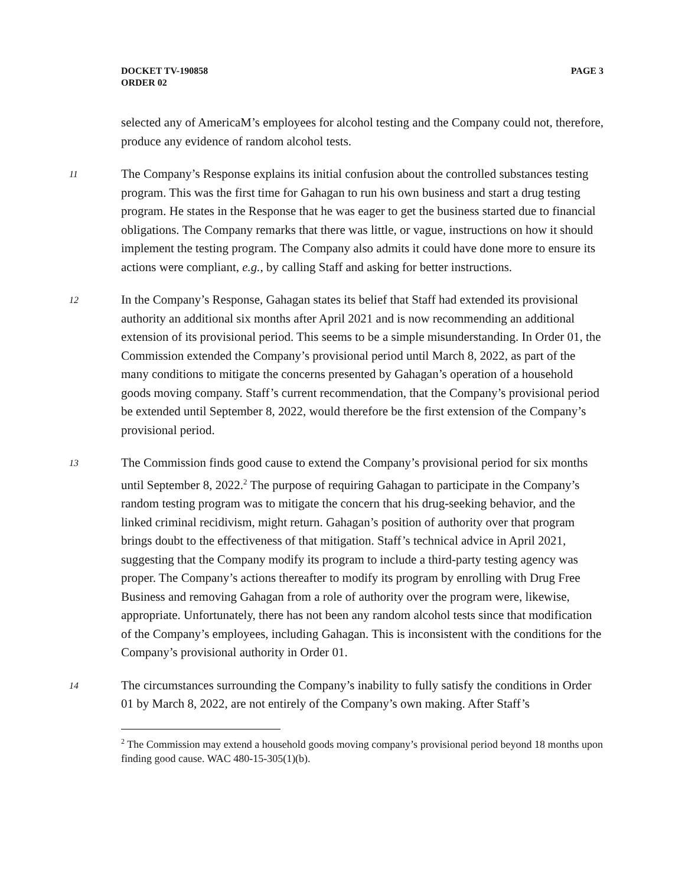DOCKET TV-190858
ORDER 02
PAGE 3
selected any of AmericaM’s employees for alcohol testing and the Company could not, therefore, produce any evidence of random alcohol tests.
11
The Company’s Response explains its initial confusion about the controlled substances testing program. This was the first time for Gahagan to run his own business and start a drug testing program. He states in the Response that he was eager to get the business started due to financial obligations. The Company remarks that there was little, or vague, instructions on how it should implement the testing program. The Company also admits it could have done more to ensure its actions were compliant, e.g., by calling Staff and asking for better instructions.
12
In the Company’s Response, Gahagan states its belief that Staff had extended its provisional authority an additional six months after April 2021 and is now recommending an additional extension of its provisional period. This seems to be a simple misunderstanding. In Order 01, the Commission extended the Company’s provisional period until March 8, 2022, as part of the many conditions to mitigate the concerns presented by Gahagan’s operation of a household goods moving company. Staff’s current recommendation, that the Company’s provisional period be extended until September 8, 2022, would therefore be the first extension of the Company’s provisional period.
13
The Commission finds good cause to extend the Company’s provisional period for six months until September 8, 2022.<sup>2</sup> The purpose of requiring Gahagan to participate in the Company’s random testing program was to mitigate the concern that his drug-seeking behavior, and the linked criminal recidivism, might return. Gahagan’s position of authority over that program brings doubt to the effectiveness of that mitigation. Staff’s technical advice in April 2021, suggesting that the Company modify its program to include a third-party testing agency was proper. The Company’s actions thereafter to modify its program by enrolling with Drug Free Business and removing Gahagan from a role of authority over the program were, likewise, appropriate. Unfortunately, there has not been any random alcohol tests since that modification of the Company’s employees, including Gahagan. This is inconsistent with the conditions for the Company’s provisional authority in Order 01.
14
The circumstances surrounding the Company’s inability to fully satisfy the conditions in Order 01 by March 8, 2022, are not entirely of the Company’s own making. After Staff’s
<sup>2</sup> The Commission may extend a household goods moving company’s provisional period beyond 18 months upon finding good cause. WAC 480-15-305(1)(b).